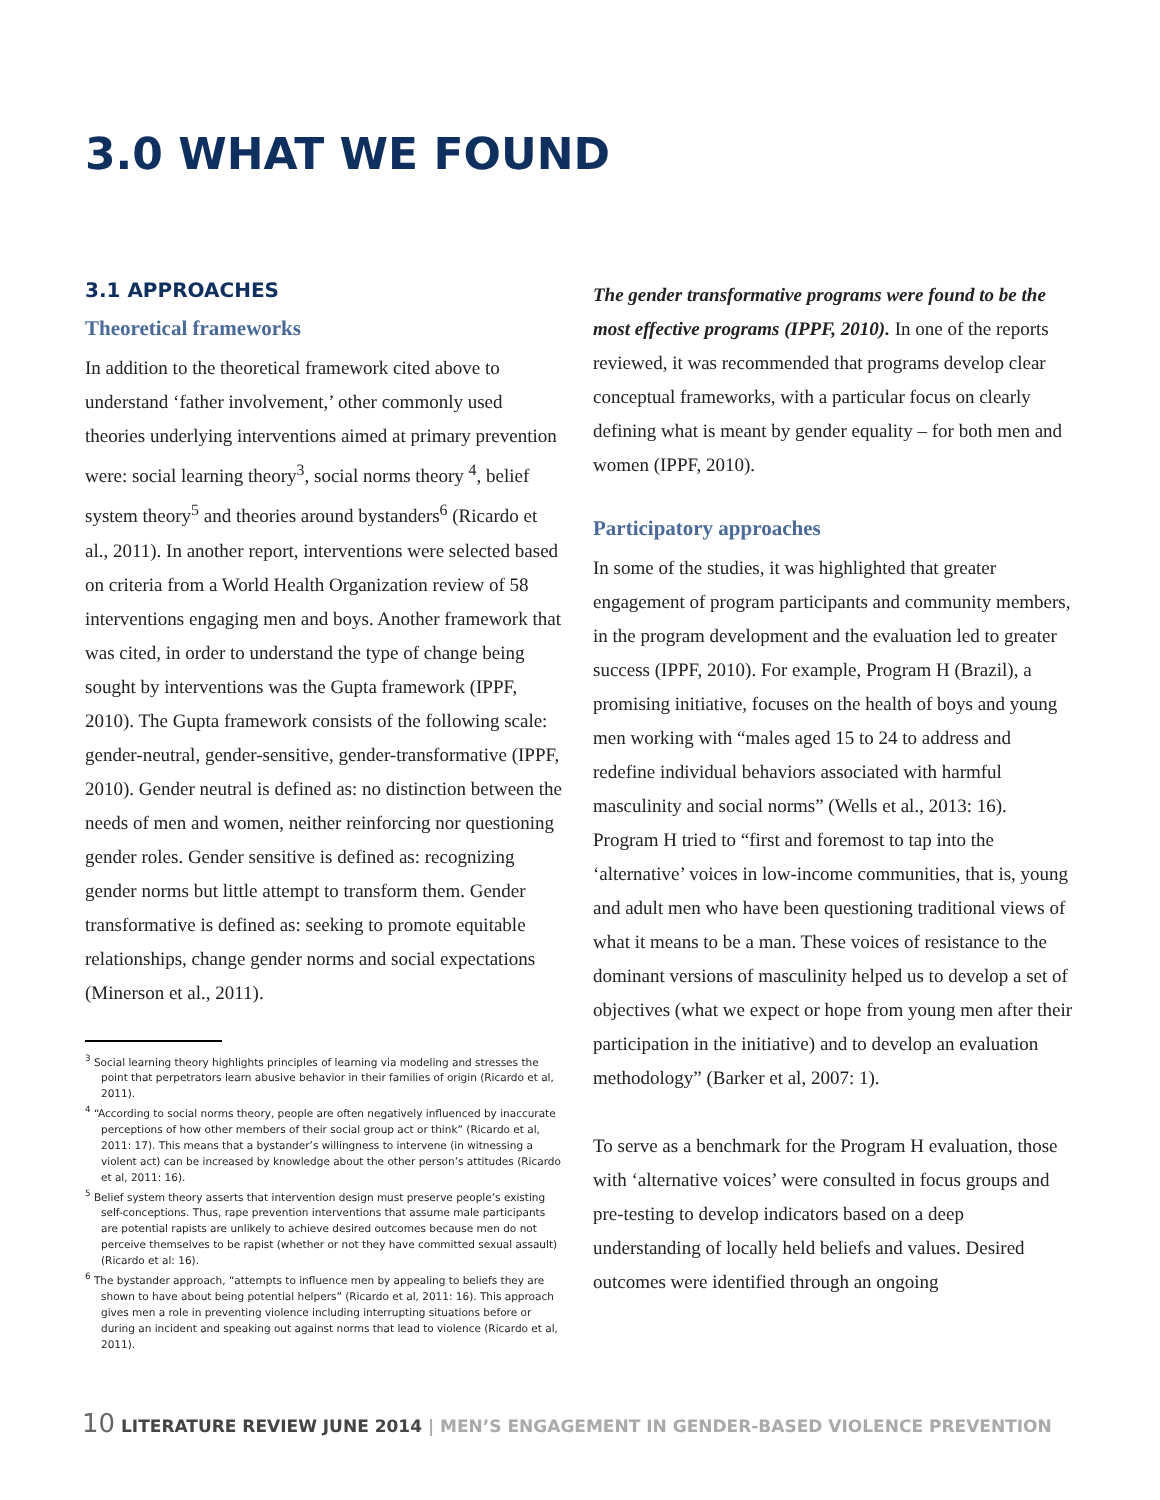3.0 WHAT WE FOUND
3.1 APPROACHES
Theoretical frameworks
In addition to the theoretical framework cited above to understand ‘father involvement,’ other commonly used theories underlying interventions aimed at primary prevention were: social learning theory<sup>3</sup>, social norms theory <sup>4</sup>, belief system theory<sup>5</sup> and theories around bystanders<sup>6</sup> (Ricardo et al., 2011). In another report, interventions were selected based on criteria from a World Health Organization review of 58 interventions engaging men and boys. Another framework that was cited, in order to understand the type of change being sought by interventions was the Gupta framework (IPPF, 2010). The Gupta framework consists of the following scale: gender-neutral, gender-sensitive, gender-transformative (IPPF, 2010). Gender neutral is defined as: no distinction between the needs of men and women, neither reinforcing nor questioning gender roles. Gender sensitive is defined as: recognizing gender norms but little attempt to transform them. Gender transformative is defined as: seeking to promote equitable relationships, change gender norms and social expectations (Minerson et al., 2011).
<sup>3</sup> Social learning theory highlights principles of learning via modeling and stresses the point that perpetrators learn abusive behavior in their families of origin (Ricardo et al, 2011).
<sup>4</sup> “According to social norms theory, people are often negatively influenced by inaccurate perceptions of how other members of their social group act or think” (Ricardo et al, 2011: 17). This means that a bystander’s willingness to intervene (in witnessing a violent act) can be increased by knowledge about the other person’s attitudes (Ricardo et al, 2011: 16).
<sup>5</sup> Belief system theory asserts that intervention design must preserve people’s existing self-conceptions. Thus, rape prevention interventions that assume male participants are potential rapists are unlikely to achieve desired outcomes because men do not perceive themselves to be rapist (whether or not they have committed sexual assault) (Ricardo et al: 16).
<sup>6</sup> The bystander approach, “attempts to influence men by appealing to beliefs they are shown to have about being potential helpers” (Ricardo et al, 2011: 16). This approach gives men a role in preventing violence including interrupting situations before or during an incident and speaking out against norms that lead to violence (Ricardo et al, 2011).
The gender transformative programs were found to be the most effective programs (IPPF, 2010). In one of the reports reviewed, it was recommended that programs develop clear conceptual frameworks, with a particular focus on clearly defining what is meant by gender equality – for both men and women (IPPF, 2010).
Participatory approaches
In some of the studies, it was highlighted that greater engagement of program participants and community members, in the program development and the evaluation led to greater success (IPPF, 2010). For example, Program H (Brazil), a promising initiative, focuses on the health of boys and young men working with “males aged 15 to 24 to address and redefine individual behaviors associated with harmful masculinity and social norms” (Wells et al., 2013: 16). Program H tried to “first and foremost to tap into the ‘alternative’ voices in low-income communities, that is, young and adult men who have been questioning traditional views of what it means to be a man. These voices of resistance to the dominant versions of masculinity helped us to develop a set of objectives (what we expect or hope from young men after their participation in the initiative) and to develop an evaluation methodology” (Barker et al, 2007: 1).
To serve as a benchmark for the Program H evaluation, those with ‘alternative voices’ were consulted in focus groups and pre-testing to develop indicators based on a deep understanding of locally held beliefs and values. Desired outcomes were identified through an ongoing
10 LITERATURE REVIEW JUNE 2014 | MEN’S ENGAGEMENT IN GENDER-BASED VIOLENCE PREVENTION